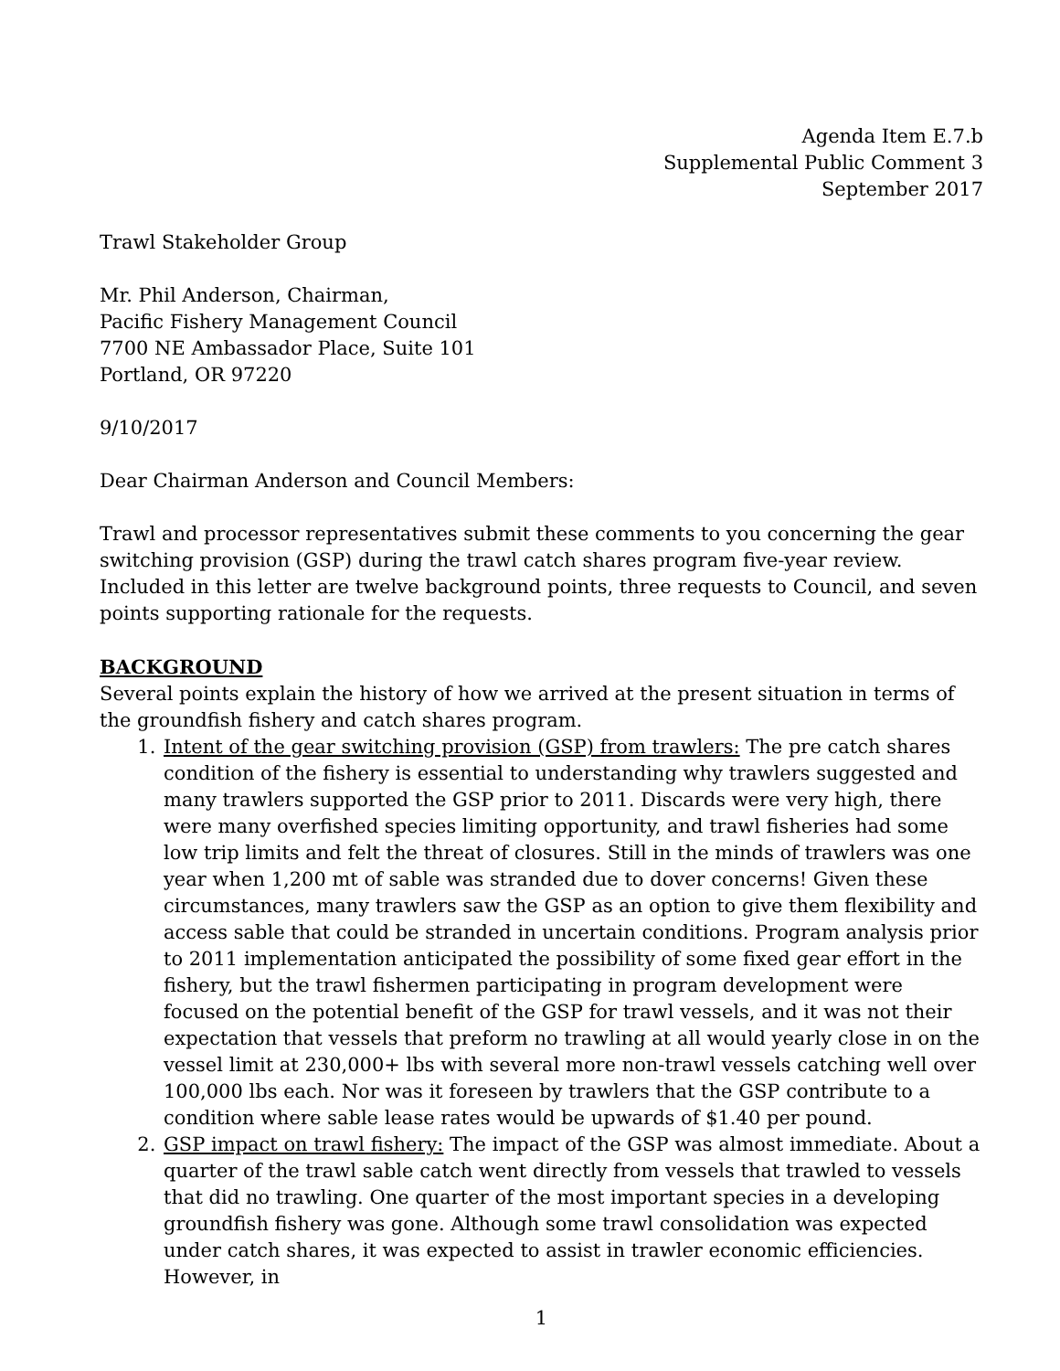Agenda Item E.7.b
Supplemental Public Comment 3
September 2017
Trawl Stakeholder Group
Mr. Phil Anderson, Chairman,
Pacific Fishery Management Council
7700 NE Ambassador Place, Suite 101
Portland, OR 97220
9/10/2017
Dear Chairman Anderson and Council Members:
Trawl and processor representatives submit these comments to you concerning the gear switching provision (GSP) during the trawl catch shares program five-year review. Included in this letter are twelve background points, three requests to Council, and seven points supporting rationale for the requests.
BACKGROUND
Several points explain the history of how we arrived at the present situation in terms of the groundfish fishery and catch shares program.
1. Intent of the gear switching provision (GSP) from trawlers: The pre catch shares condition of the fishery is essential to understanding why trawlers suggested and many trawlers supported the GSP prior to 2011. Discards were very high, there were many overfished species limiting opportunity, and trawl fisheries had some low trip limits and felt the threat of closures. Still in the minds of trawlers was one year when 1,200 mt of sable was stranded due to dover concerns! Given these circumstances, many trawlers saw the GSP as an option to give them flexibility and access sable that could be stranded in uncertain conditions. Program analysis prior to 2011 implementation anticipated the possibility of some fixed gear effort in the fishery, but the trawl fishermen participating in program development were focused on the potential benefit of the GSP for trawl vessels, and it was not their expectation that vessels that preform no trawling at all would yearly close in on the vessel limit at 230,000+ lbs with several more non-trawl vessels catching well over 100,000 lbs each. Nor was it foreseen by trawlers that the GSP contribute to a condition where sable lease rates would be upwards of $1.40 per pound.
2. GSP impact on trawl fishery: The impact of the GSP was almost immediate. About a quarter of the trawl sable catch went directly from vessels that trawled to vessels that did no trawling. One quarter of the most important species in a developing groundfish fishery was gone. Although some trawl consolidation was expected under catch shares, it was expected to assist in trawler economic efficiencies. However, in
1